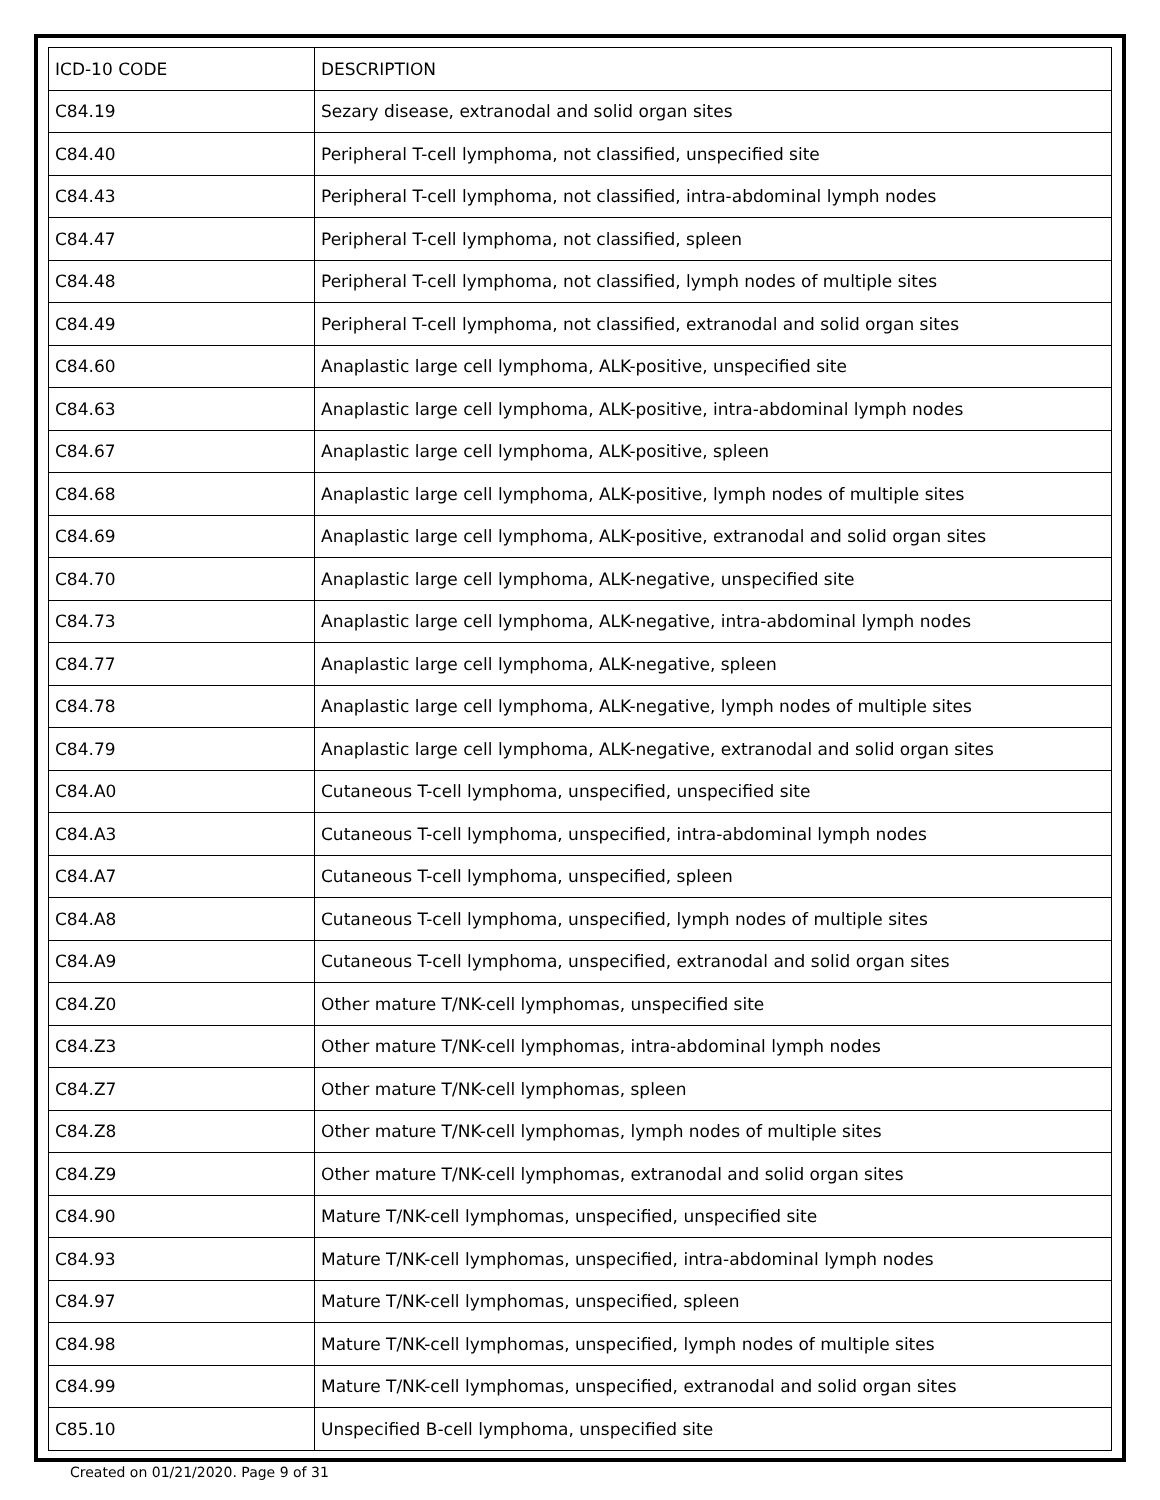| ICD-10 CODE | DESCRIPTION |
| --- | --- |
| C84.19 | Sezary disease, extranodal and solid organ sites |
| C84.40 | Peripheral T-cell lymphoma, not classified, unspecified site |
| C84.43 | Peripheral T-cell lymphoma, not classified, intra-abdominal lymph nodes |
| C84.47 | Peripheral T-cell lymphoma, not classified, spleen |
| C84.48 | Peripheral T-cell lymphoma, not classified, lymph nodes of multiple sites |
| C84.49 | Peripheral T-cell lymphoma, not classified, extranodal and solid organ sites |
| C84.60 | Anaplastic large cell lymphoma, ALK-positive, unspecified site |
| C84.63 | Anaplastic large cell lymphoma, ALK-positive, intra-abdominal lymph nodes |
| C84.67 | Anaplastic large cell lymphoma, ALK-positive, spleen |
| C84.68 | Anaplastic large cell lymphoma, ALK-positive, lymph nodes of multiple sites |
| C84.69 | Anaplastic large cell lymphoma, ALK-positive, extranodal and solid organ sites |
| C84.70 | Anaplastic large cell lymphoma, ALK-negative, unspecified site |
| C84.73 | Anaplastic large cell lymphoma, ALK-negative, intra-abdominal lymph nodes |
| C84.77 | Anaplastic large cell lymphoma, ALK-negative, spleen |
| C84.78 | Anaplastic large cell lymphoma, ALK-negative, lymph nodes of multiple sites |
| C84.79 | Anaplastic large cell lymphoma, ALK-negative, extranodal and solid organ sites |
| C84.A0 | Cutaneous T-cell lymphoma, unspecified, unspecified site |
| C84.A3 | Cutaneous T-cell lymphoma, unspecified, intra-abdominal lymph nodes |
| C84.A7 | Cutaneous T-cell lymphoma, unspecified, spleen |
| C84.A8 | Cutaneous T-cell lymphoma, unspecified, lymph nodes of multiple sites |
| C84.A9 | Cutaneous T-cell lymphoma, unspecified, extranodal and solid organ sites |
| C84.Z0 | Other mature T/NK-cell lymphomas, unspecified site |
| C84.Z3 | Other mature T/NK-cell lymphomas, intra-abdominal lymph nodes |
| C84.Z7 | Other mature T/NK-cell lymphomas, spleen |
| C84.Z8 | Other mature T/NK-cell lymphomas, lymph nodes of multiple sites |
| C84.Z9 | Other mature T/NK-cell lymphomas, extranodal and solid organ sites |
| C84.90 | Mature T/NK-cell lymphomas, unspecified, unspecified site |
| C84.93 | Mature T/NK-cell lymphomas, unspecified, intra-abdominal lymph nodes |
| C84.97 | Mature T/NK-cell lymphomas, unspecified, spleen |
| C84.98 | Mature T/NK-cell lymphomas, unspecified, lymph nodes of multiple sites |
| C84.99 | Mature T/NK-cell lymphomas, unspecified, extranodal and solid organ sites |
| C85.10 | Unspecified B-cell lymphoma, unspecified site |
Created on 01/21/2020. Page 9 of 31